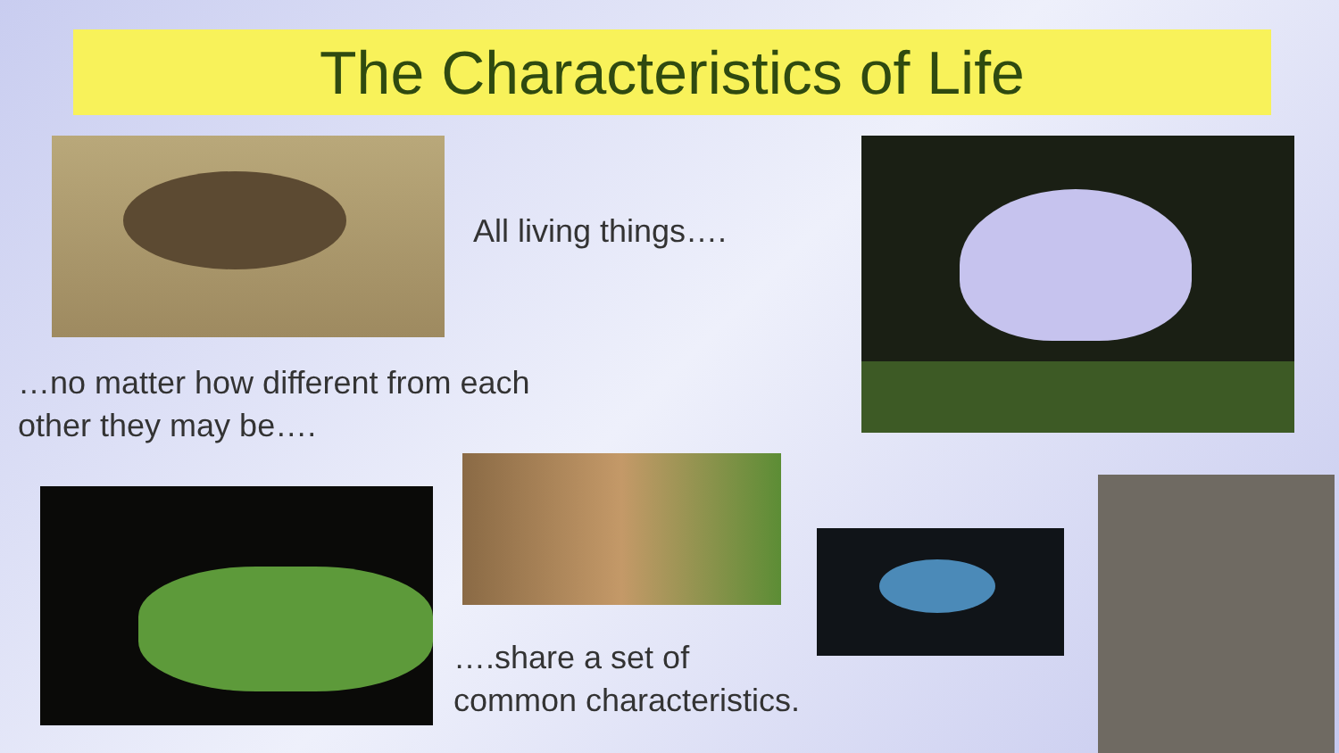The Characteristics of Life
All living things….
…no matter how different from each
other they may be….
….share a set of
common characteristics.